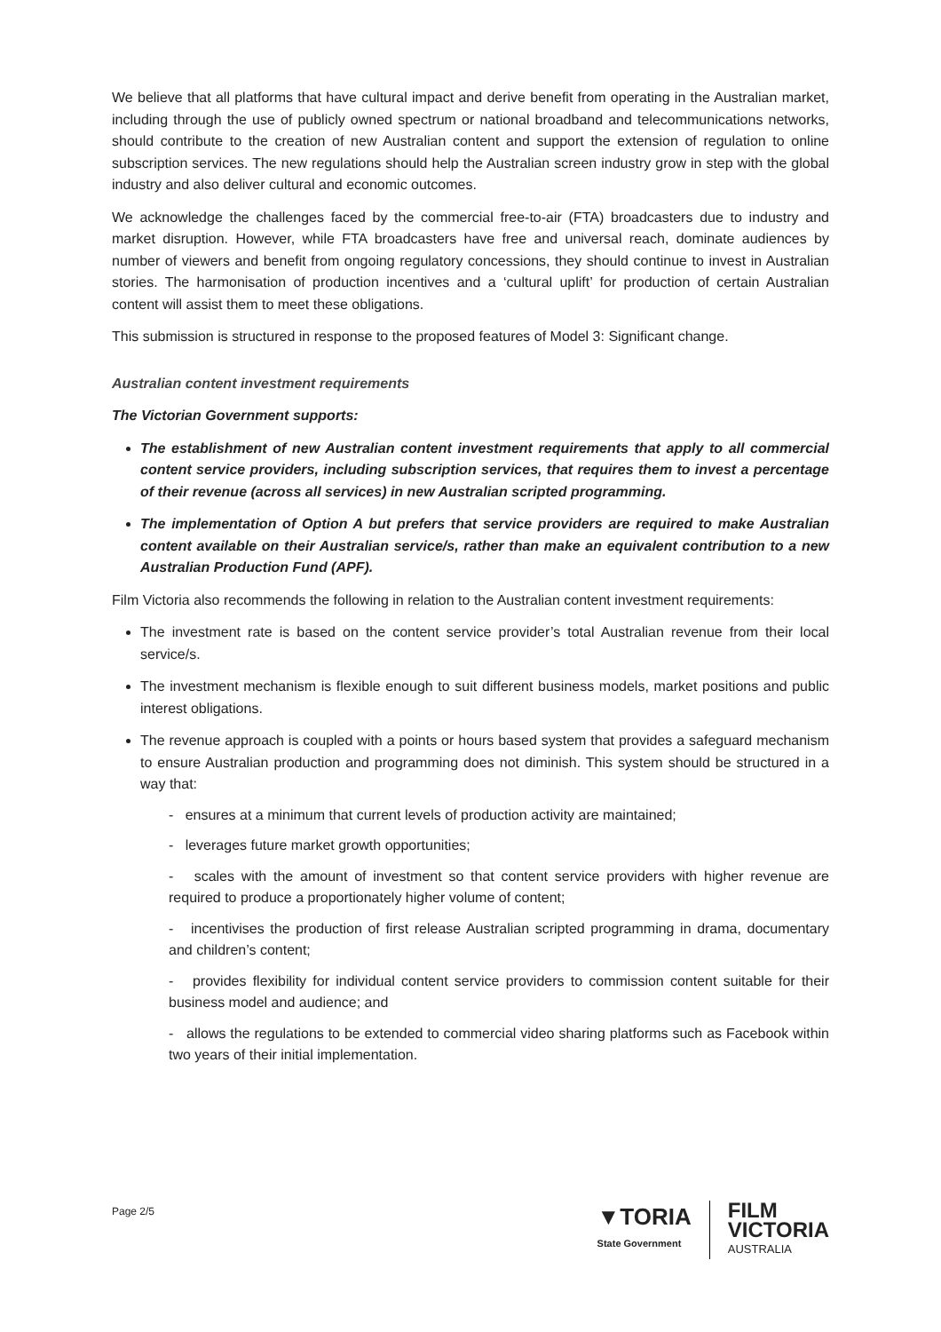We believe that all platforms that have cultural impact and derive benefit from operating in the Australian market, including through the use of publicly owned spectrum or national broadband and telecommunications networks, should contribute to the creation of new Australian content and support the extension of regulation to online subscription services. The new regulations should help the Australian screen industry grow in step with the global industry and also deliver cultural and economic outcomes.
We acknowledge the challenges faced by the commercial free-to-air (FTA) broadcasters due to industry and market disruption. However, while FTA broadcasters have free and universal reach, dominate audiences by number of viewers and benefit from ongoing regulatory concessions, they should continue to invest in Australian stories. The harmonisation of production incentives and a ‘cultural uplift’ for production of certain Australian content will assist them to meet these obligations.
This submission is structured in response to the proposed features of Model 3: Significant change.
Australian content investment requirements
The Victorian Government supports:
The establishment of new Australian content investment requirements that apply to all commercial content service providers, including subscription services, that requires them to invest a percentage of their revenue (across all services) in new Australian scripted programming.
The implementation of Option A but prefers that service providers are required to make Australian content available on their Australian service/s, rather than make an equivalent contribution to a new Australian Production Fund (APF).
Film Victoria also recommends the following in relation to the Australian content investment requirements:
The investment rate is based on the content service provider’s total Australian revenue from their local service/s.
The investment mechanism is flexible enough to suit different business models, market positions and public interest obligations.
The revenue approach is coupled with a points or hours based system that provides a safeguard mechanism to ensure Australian production and programming does not diminish. This system should be structured in a way that:
- ensures at a minimum that current levels of production activity are maintained;
- leverages future market growth opportunities;
- scales with the amount of investment so that content service providers with higher revenue are required to produce a proportionately higher volume of content;
- incentivises the production of first release Australian scripted programming in drama, documentary and children’s content;
- provides flexibility for individual content service providers to commission content suitable for their business model and audience; and
- allows the regulations to be extended to commercial video sharing platforms such as Facebook within two years of their initial implementation.
Page 2/5
▼TORIA
State Government
FILM
VICTORIA
AUSTRALIA